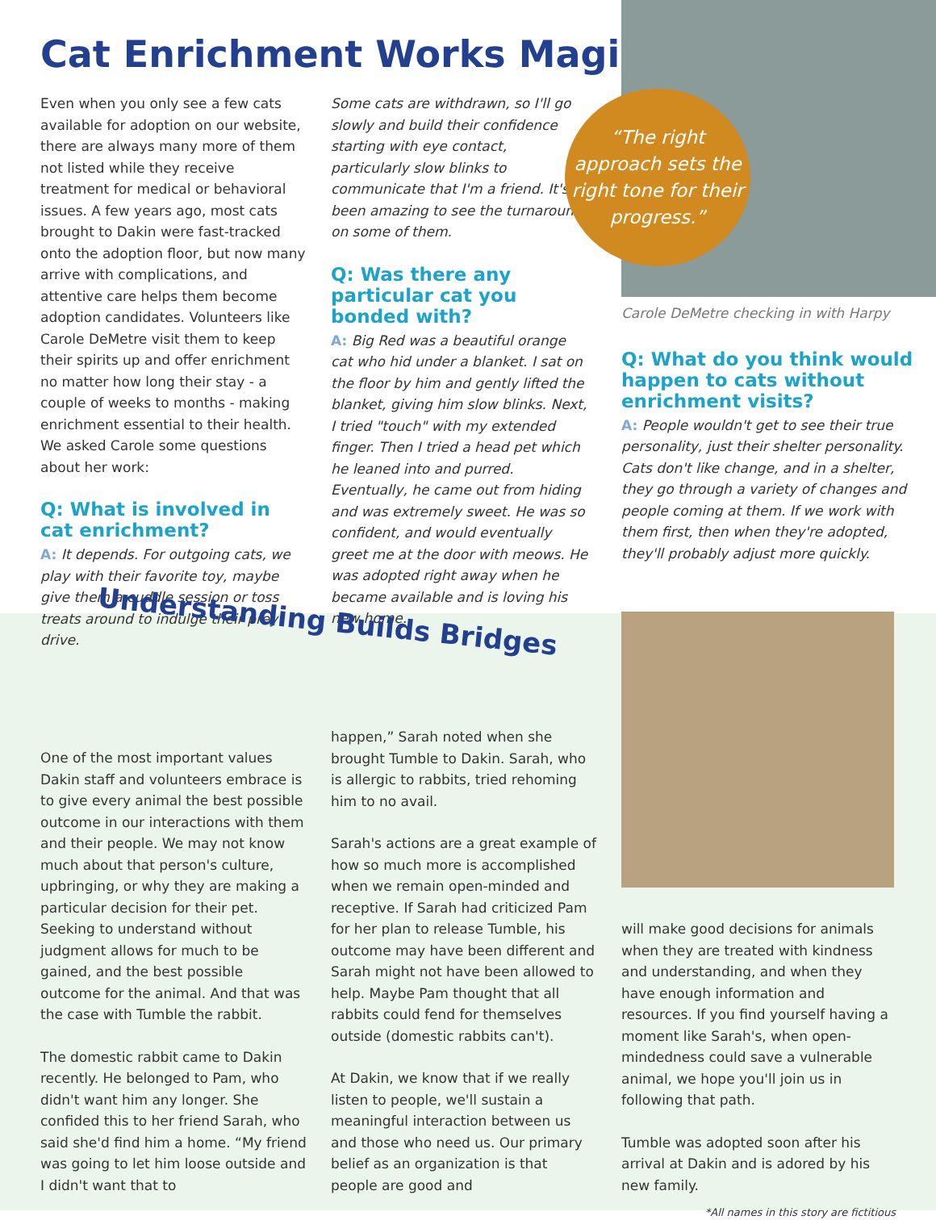Cat Enrichment Works Magic
Even when you only see a few cats available for adoption on our website, there are always many more of them not listed while they receive treatment for medical or behavioral issues. A few years ago, most cats brought to Dakin were fast-tracked onto the adoption floor, but now many arrive with complications, and attentive care helps them become adoption candidates. Volunteers like Carole DeMetre visit them to keep their spirits up and offer enrichment no matter how long their stay - a couple of weeks to months - making enrichment essential to their health. We asked Carole some questions about her work:
Q: What is involved in cat enrichment?
A: It depends. For outgoing cats, we play with their favorite toy, maybe give them a cuddle session or toss treats around to indulge their prey drive.
Some cats are withdrawn, so I'll go slowly and build their confidence starting with eye contact, particularly slow blinks to communicate that I'm a friend. It's been amazing to see the turnaround on some of them.
Q: Was there any particular cat you bonded with?
A: Big Red was a beautiful orange cat who hid under a blanket. I sat on the floor by him and gently lifted the blanket, giving him slow blinks. Next, I tried "touch" with my extended finger. Then I tried a head pet which he leaned into and purred. Eventually, he came out from hiding and was extremely sweet. He was so confident, and would eventually greet me at the door with meows. He was adopted right away when he became available and is loving his new home.
“The right approach sets the right tone for their progress.”
Carole DeMetre checking in with Harpy
Q: What do you think would happen to cats without enrichment visits?
A: People wouldn't get to see their true personality, just their shelter personality. Cats don't like change, and in a shelter, they go through a variety of changes and people coming at them. If we work with them first, then when they're adopted, they'll probably adjust more quickly.
Understanding Builds Bridges
One of the most important values Dakin staff and volunteers embrace is to give every animal the best possible outcome in our interactions with them and their people. We may not know much about that person's culture, upbringing, or why they are making a particular decision for their pet. Seeking to understand without judgment allows for much to be gained, and the best possible outcome for the animal. And that was the case with Tumble the rabbit.
The domestic rabbit came to Dakin recently. He belonged to Pam, who didn't want him any longer. She confided this to her friend Sarah, who said she'd find him a home. “My friend was going to let him loose outside and I didn't want that to
happen,” Sarah noted when she brought Tumble to Dakin. Sarah, who is allergic to rabbits, tried rehoming him to no avail.
Sarah's actions are a great example of how so much more is accomplished when we remain open-minded and receptive. If Sarah had criticized Pam for her plan to release Tumble, his outcome may have been different and Sarah might not have been allowed to help. Maybe Pam thought that all rabbits could fend for themselves outside (domestic rabbits can't).
At Dakin, we know that if we really listen to people, we'll sustain a meaningful interaction between us and those who need us. Our primary belief as an organization is that people are good and
will make good decisions for animals when they are treated with kindness and understanding, and when they have enough information and resources. If you find yourself having a moment like Sarah's, when open-mindedness could save a vulnerable animal, we hope you'll join us in following that path.
Tumble was adopted soon after his arrival at Dakin and is adored by his new family.
*All names in this story are fictitious